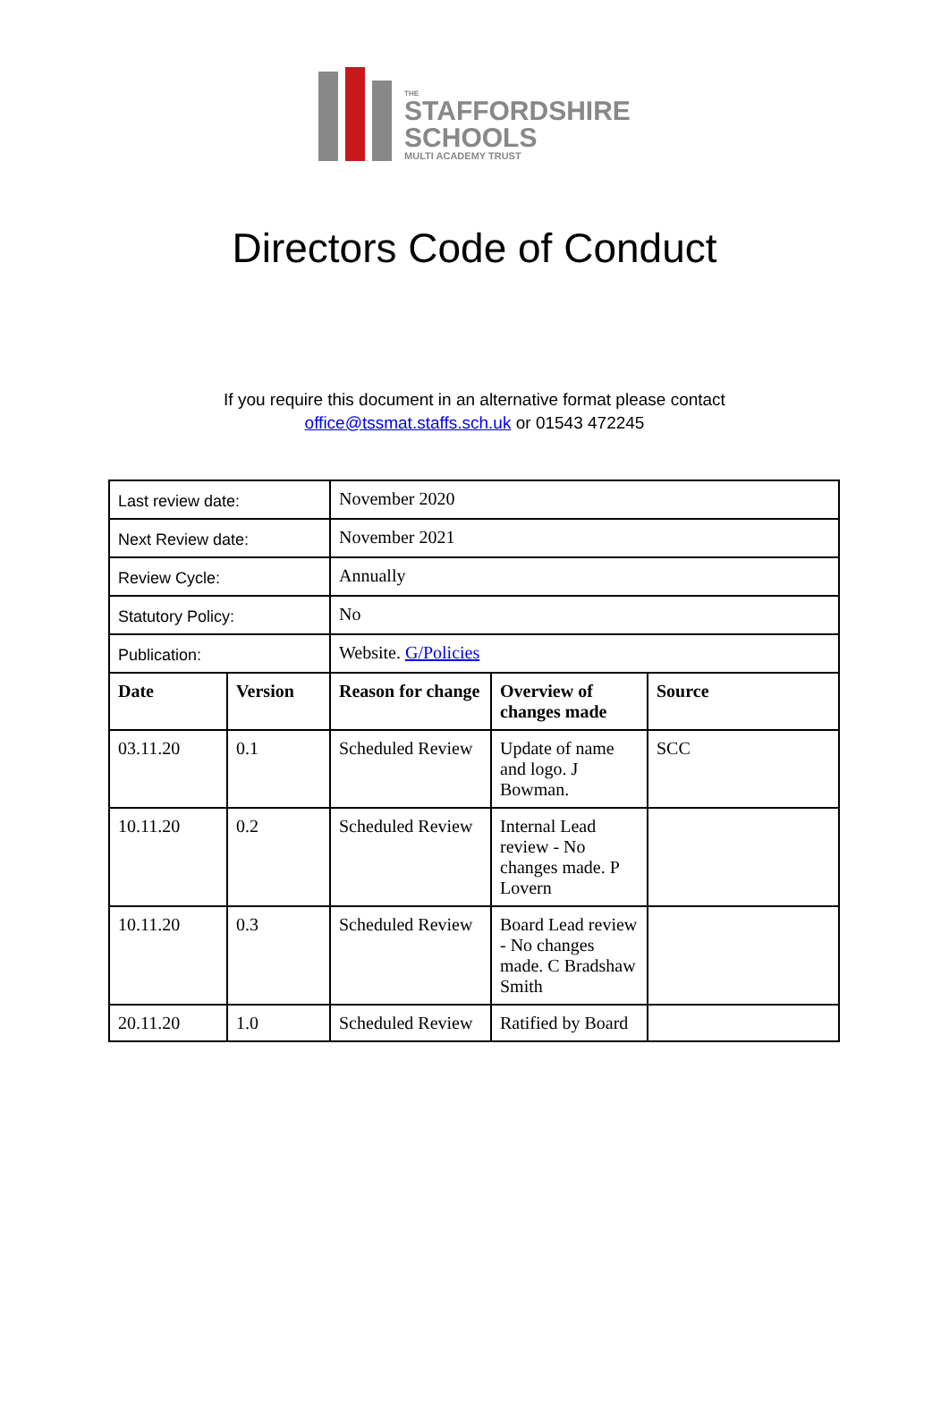THE
STAFFORDSHIRE
SCHOOLS
MULTI ACADEMY TRUST
Directors Code of Conduct
If you require this document in an alternative format please contact
office@tssmat.staffs.sch.uk or 01543 472245
| Last review date: | | November 2020 | | |
| Next Review date: | | November 2021 | | |
| Review Cycle: | | Annually | | |
| Statutory Policy: | | No | | |
| Publication: | | Website. G/Policies | | |
| Date | Version | Reason for change | Overview of changes made | Source |
| 03.11.20 | 0.1 | Scheduled Review | Update of name and logo. J Bowman. | SCC |
| 10.11.20 | 0.2 | Scheduled Review | Internal Lead review - No changes made. P Lovern | |
| 10.11.20 | 0.3 | Scheduled Review | Board Lead review - No changes made. C Bradshaw Smith | |
| 20.11.20 | 1.0 | Scheduled Review | Ratified by Board | |